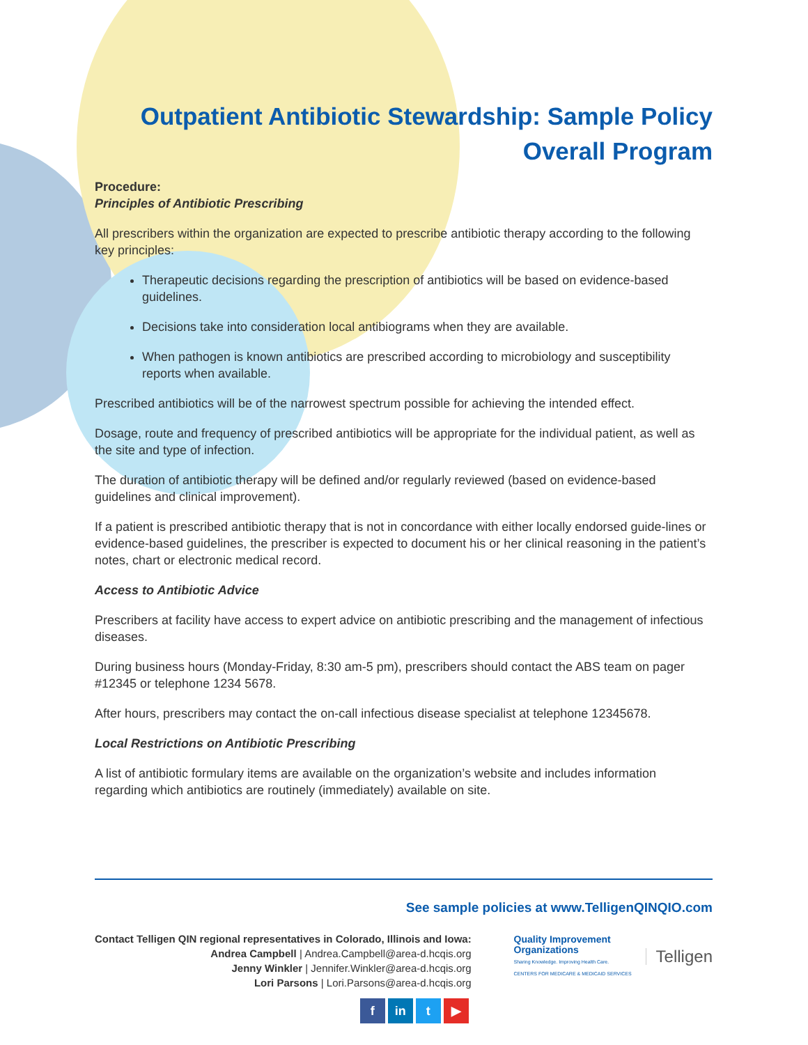Outpatient Antibiotic Stewardship: Sample Policy
Overall Program
Procedure:
Principles of Antibiotic Prescribing
All prescribers within the organization are expected to prescribe antibiotic therapy according to the following key principles:
Therapeutic decisions regarding the prescription of antibiotics will be based on evidence-based guidelines.
Decisions take into consideration local antibiograms when they are available.
When pathogen is known antibiotics are prescribed according to microbiology and susceptibility reports when available.
Prescribed antibiotics will be of the narrowest spectrum possible for achieving the intended effect.
Dosage, route and frequency of prescribed antibiotics will be appropriate for the individual patient, as well as the site and type of infection.
The duration of antibiotic therapy will be defined and/or regularly reviewed (based on evidence-based guidelines and clinical improvement).
If a patient is prescribed antibiotic therapy that is not in concordance with either locally endorsed guide-lines or evidence-based guidelines, the prescriber is expected to document his or her clinical reasoning in the patient’s notes, chart or electronic medical record.
Access to Antibiotic Advice
Prescribers at facility have access to expert advice on antibiotic prescribing and the management of infectious diseases.
During business hours (Monday-Friday, 8:30 am-5 pm), prescribers should contact the ABS team on pager #12345 or telephone 1234 5678.
After hours, prescribers may contact the on-call infectious disease specialist at telephone 12345678.
Local Restrictions on Antibiotic Prescribing
A list of antibiotic formulary items are available on the organization’s website and includes information regarding which antibiotics are routinely (immediately) available on site.
See sample policies at www.TelligenQINQIO.com
Contact Telligen QIN regional representatives in Colorado, Illinois and Iowa:
Andrea Campbell | Andrea.Campbell@area-d.hcqis.org
Jenny Winkler | Jennifer.Winkler@area-d.hcqis.org
Lori Parsons | Lori.Parsons@area-d.hcqis.org
f in t ▶
Quality Improvement
Organizations
Sharing Knowledge. Improving Health Care.
CENTERS FOR MEDICARE & MEDICAID SERVICES
Telligen